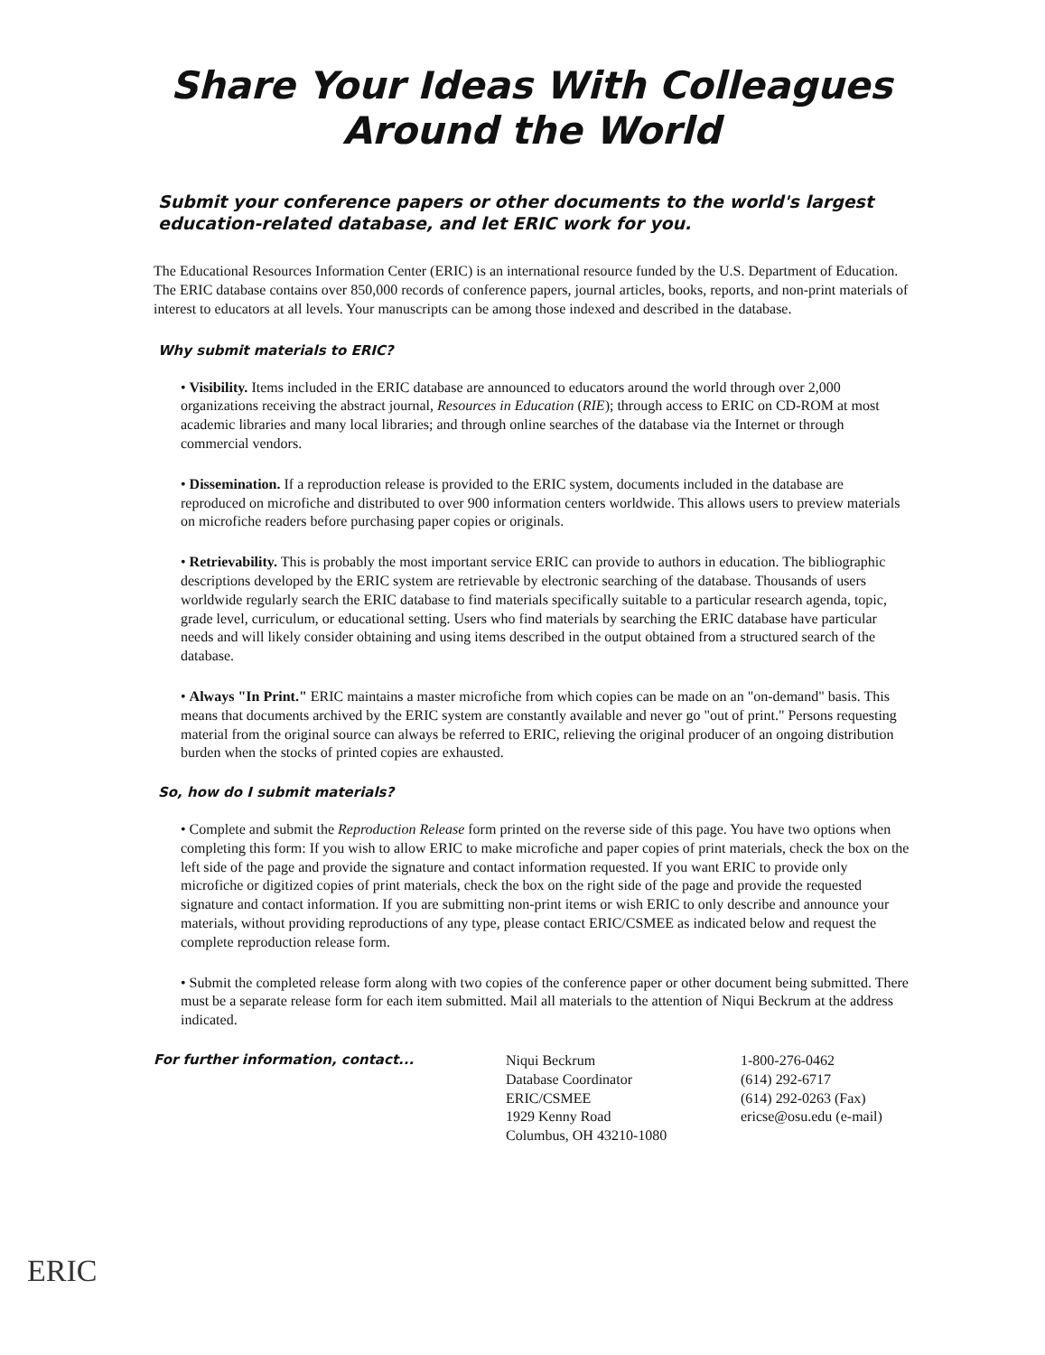Share Your Ideas With Colleagues
Around the World
Submit your conference papers or other documents to the world's largest education-related database, and let ERIC work for you.
The Educational Resources Information Center (ERIC) is an international resource funded by the U.S. Department of Education. The ERIC database contains over 850,000 records of conference papers, journal articles, books, reports, and non-print materials of interest to educators at all levels. Your manuscripts can be among those indexed and described in the database.
Why submit materials to ERIC?
• Visibility. Items included in the ERIC database are announced to educators around the world through over 2,000 organizations receiving the abstract journal, Resources in Education (RIE); through access to ERIC on CD-ROM at most academic libraries and many local libraries; and through online searches of the database via the Internet or through commercial vendors.
• Dissemination. If a reproduction release is provided to the ERIC system, documents included in the database are reproduced on microfiche and distributed to over 900 information centers worldwide. This allows users to preview materials on microfiche readers before purchasing paper copies or originals.
• Retrievability. This is probably the most important service ERIC can provide to authors in education. The bibliographic descriptions developed by the ERIC system are retrievable by electronic searching of the database. Thousands of users worldwide regularly search the ERIC database to find materials specifically suitable to a particular research agenda, topic, grade level, curriculum, or educational setting. Users who find materials by searching the ERIC database have particular needs and will likely consider obtaining and using items described in the output obtained from a structured search of the database.
• Always "In Print." ERIC maintains a master microfiche from which copies can be made on an "on-demand" basis. This means that documents archived by the ERIC system are constantly available and never go "out of print." Persons requesting material from the original source can always be referred to ERIC, relieving the original producer of an ongoing distribution burden when the stocks of printed copies are exhausted.
So, how do I submit materials?
• Complete and submit the Reproduction Release form printed on the reverse side of this page. You have two options when completing this form: If you wish to allow ERIC to make microfiche and paper copies of print materials, check the box on the left side of the page and provide the signature and contact information requested. If you want ERIC to provide only microfiche or digitized copies of print materials, check the box on the right side of the page and provide the requested signature and contact information. If you are submitting non-print items or wish ERIC to only describe and announce your materials, without providing reproductions of any type, please contact ERIC/CSMEE as indicated below and request the complete reproduction release form.
• Submit the completed release form along with two copies of the conference paper or other document being submitted. There must be a separate release form for each item submitted. Mail all materials to the attention of Niqui Beckrum at the address indicated.
For further information, contact... Niqui Beckrum
Database Coordinator
ERIC/CSMEE
1929 Kenny Road
Columbus, OH 43210-1080
1-800-276-0462
(614) 292-6717
(614) 292-0263 (Fax)
ericse@osu.edu (e-mail)
ERIC